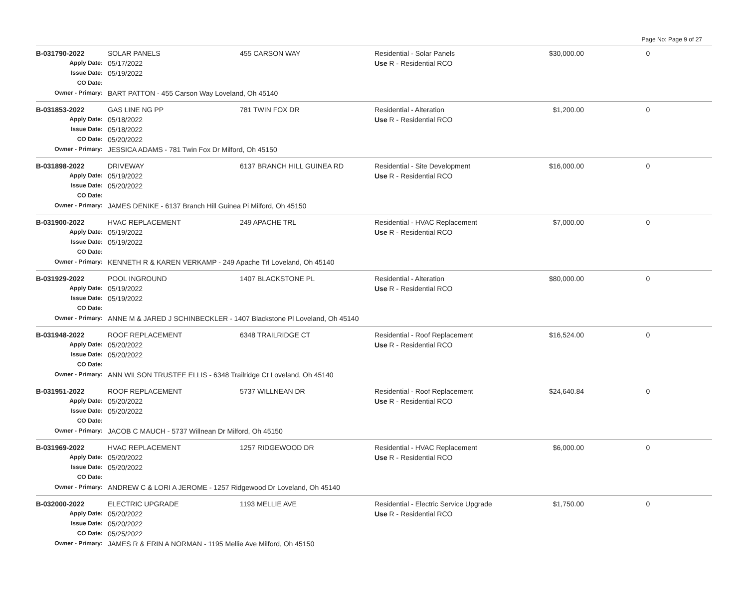Page No: Page 9 of 27
| B-031790-2022 | SOLAR PANELS | 455 CARSON WAY | Residential - Solar Panels | $30,000.00 | 0 |
| Apply Date: | 05/17/2022 | | Use R - Residential RCO | | |
| Issue Date: | 05/19/2022 | | | | |
| CO Date: | | | | | |
| Owner - Primary: | BART PATTON - 455 Carson Way Loveland, Oh 45140 | | | | |
| B-031853-2022 | GAS LINE NG PP | 781 TWIN FOX DR | Residential - Alteration | $1,200.00 | 0 |
| Apply Date: | 05/18/2022 | | Use R - Residential RCO | | |
| Issue Date: | 05/18/2022 | | | | |
| CO Date: | 05/20/2022 | | | | |
| Owner - Primary: | JESSICA ADAMS - 781 Twin Fox Dr Milford, Oh 45150 | | | | |
| B-031898-2022 | DRIVEWAY | 6137 BRANCH HILL GUINEA RD | Residential - Site Development | $16,000.00 | 0 |
| Apply Date: | 05/19/2022 | | Use R - Residential RCO | | |
| Issue Date: | 05/20/2022 | | | | |
| CO Date: | | | | | |
| Owner - Primary: | JAMES DENIKE - 6137 Branch Hill Guinea Pi Milford, Oh 45150 | | | | |
| B-031900-2022 | HVAC REPLACEMENT | 249 APACHE TRL | Residential - HVAC Replacement | $7,000.00 | 0 |
| Apply Date: | 05/19/2022 | | Use R - Residential RCO | | |
| Issue Date: | 05/19/2022 | | | | |
| CO Date: | | | | | |
| Owner - Primary: | KENNETH R & KAREN VERKAMP - 249 Apache Trl Loveland, Oh 45140 | | | | |
| B-031929-2022 | POOL INGROUND | 1407 BLACKSTONE PL | Residential - Alteration | $80,000.00 | 0 |
| Apply Date: | 05/19/2022 | | Use R - Residential RCO | | |
| Issue Date: | 05/19/2022 | | | | |
| CO Date: | | | | | |
| Owner - Primary: | ANNE M & JARED J SCHINBECKLER - 1407 Blackstone Pl Loveland, Oh 45140 | | | | |
| B-031948-2022 | ROOF REPLACEMENT | 6348 TRAILRIDGE CT | Residential - Roof Replacement | $16,524.00 | 0 |
| Apply Date: | 05/20/2022 | | Use R - Residential RCO | | |
| Issue Date: | 05/20/2022 | | | | |
| CO Date: | | | | | |
| Owner - Primary: | ANN WILSON TRUSTEE ELLIS - 6348 Trailridge Ct Loveland, Oh 45140 | | | | |
| B-031951-2022 | ROOF REPLACEMENT | 5737 WILLNEAN DR | Residential - Roof Replacement | $24,640.84 | 0 |
| Apply Date: | 05/20/2022 | | Use R - Residential RCO | | |
| Issue Date: | 05/20/2022 | | | | |
| CO Date: | | | | | |
| Owner - Primary: | JACOB C MAUCH - 5737 Willnean Dr Milford, Oh 45150 | | | | |
| B-031969-2022 | HVAC REPLACEMENT | 1257 RIDGEWOOD DR | Residential - HVAC Replacement | $6,000.00 | 0 |
| Apply Date: | 05/20/2022 | | Use R - Residential RCO | | |
| Issue Date: | 05/20/2022 | | | | |
| CO Date: | | | | | |
| Owner - Primary: | ANDREW C & LORI A JEROME - 1257 Ridgewood Dr Loveland, Oh 45140 | | | | |
| B-032000-2022 | ELECTRIC UPGRADE | 1193 MELLIE AVE | Residential - Electric Service Upgrade | $1,750.00 | 0 |
| Apply Date: | 05/20/2022 | | Use R - Residential RCO | | |
| Issue Date: | 05/20/2022 | | | | |
| CO Date: | 05/25/2022 | | | | |
| Owner - Primary: | JAMES R & ERIN A NORMAN - 1195 Mellie Ave Milford, Oh 45150 | | | | |